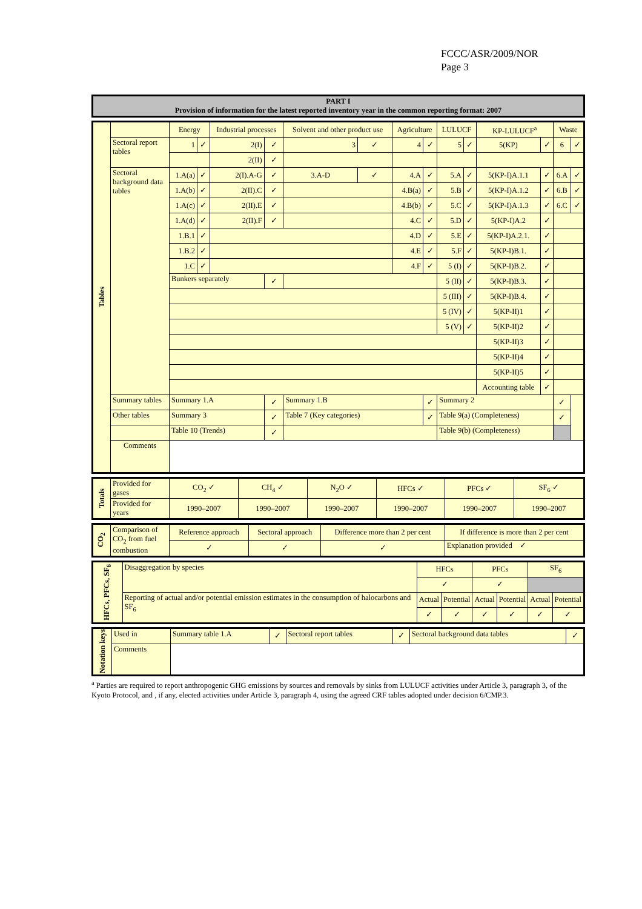FCCC/ASR/2009/NOR
Page 3
| PART I Provision of information for the latest reported inventory year in the common reporting format: 2007 |
| Tables | | Energy | | Industrial processes | | Solvent and other product use | | Agriculture | | LULUCF | | KP-LULUCF<sup>a</sup> | | Waste | |
| | Sectoral report tables | 1 | ✓ | 2(I) | ✓ | 3 | ✓ | 4 | ✓ | 5 | ✓ | 5(KP) | ✓ | 6 | ✓ |
| | | | | 2(II) | ✓ | | | | | | | | | | |
| | Sectoral background data tables | 1.A(a) | ✓ | 2(I).A-G | ✓ | 3.A-D | ✓ | 4.A | ✓ | 5.A | ✓ | 5(KP-I)A.1.1 | ✓ | 6.A | ✓ |
| | | 1.A(b) | ✓ | 2(II).C | ✓ | | | 4.B(a) | ✓ | 5.B | ✓ | 5(KP-I)A.1.2 | ✓ | 6.B | ✓ |
| | | 1.A(c) | ✓ | 2(II).E | ✓ | | | 4.B(b) | ✓ | 5.C | ✓ | 5(KP-I)A.1.3 | ✓ | 6.C | ✓ |
| | | 1.A(d) | ✓ | 2(II).F | ✓ | | | 4.C | ✓ | 5.D | ✓ | 5(KP-I)A.2 | ✓ | | |
| | | 1.B.1 | ✓ | | | | | 4.D | ✓ | 5.E | ✓ | 5(KP-I)A.2.1. | ✓ | | |
| | | 1.B.2 | ✓ | | | | | 4.E | ✓ | 5.F | ✓ | 5(KP-I)B.1. | ✓ | | |
| | | 1.C | ✓ | | | | | 4.F | ✓ | 5 (I) | ✓ | 5(KP-I)B.2. | ✓ | | |
| | | Bunkers separately | | | ✓ | | | | | 5 (II) | ✓ | 5(KP-I)B.3. | ✓ | | |
| | | | | | | | | | | 5 (III) | ✓ | 5(KP-I)B.4. | ✓ | | |
| | | | | | | | | | | 5 (IV) | ✓ | 5(KP-II)1 | ✓ | | |
| | | | | | | | | | | 5 (V) | ✓ | 5(KP-II)2 | ✓ | | |
| | | | | | | | | | | | | 5(KP-II)3 | ✓ | | |
| | | | | | | | | | | | | 5(KP-II)4 | ✓ | | |
| | | | | | | | | | | | | 5(KP-II)5 | ✓ | | |
| | | | | | | | | | | | | Accounting table | ✓ | | |
| | Summary tables | Summary 1.A | | | ✓ | Summary 1.B | | | ✓ | Summary 2 | | | | ✓ | |
| | Other tables | Summary 3 | | | ✓ | Table 7 (Key categories) | | | ✓ | Table 9(a) (Completeness) | | | | ✓ | |
| | | Table 10 (Trends) | | | ✓ | | | | | Table 9(b) (Completeness) | | | | | |
| | Comments | | | | | | | | | | | | | | |
| Totals | Provided for gases | CO<sub>2</sub> ✓ | CH<sub>4</sub> ✓ | N<sub>2</sub>O ✓ | HFCs ✓ | PFCs ✓ | SF<sub>6</sub> ✓ |
| | Provided for years | 1990–2007 | 1990–2007 | 1990–2007 | 1990–2007 | 1990–2007 | 1990–2007 |
| CO<sub>2</sub> | Comparison of CO<sub>2</sub> from fuel combustion | Reference approach | Sectoral approach | Difference more than 2 per cent | If difference is more than 2 per cent |
| | | ✓ | ✓ | ✓ | Explanation provided ✓ |
| HFCs, PFCs, SF<sub>6</sub> | Disaggregation by species | HFCs | | PFCs | | SF<sub>6</sub> | |
| | | ✓ | | ✓ | | | |
| | Reporting of actual and/or potential emission estimates in the consumption of halocarbons and SF<sub>6</sub> | Actual | Potential | Actual | Potential | Actual | Potential |
| | | ✓ | ✓ | ✓ | ✓ | ✓ | ✓ |
| Notation keys | Used in | Summary table 1.A | ✓ | Sectoral report tables | ✓ | Sectoral background data tables | ✓ |
| | Comments | | | | | | |
<sup>a</sup> Parties are required to report anthropogenic GHG emissions by sources and removals by sinks from LULUCF activities under Article 3, paragraph 3, of the Kyoto Protocol, and , if any, elected activities under Article 3, paragraph 4, using the agreed CRF tables adopted under decision 6/CMP.3.